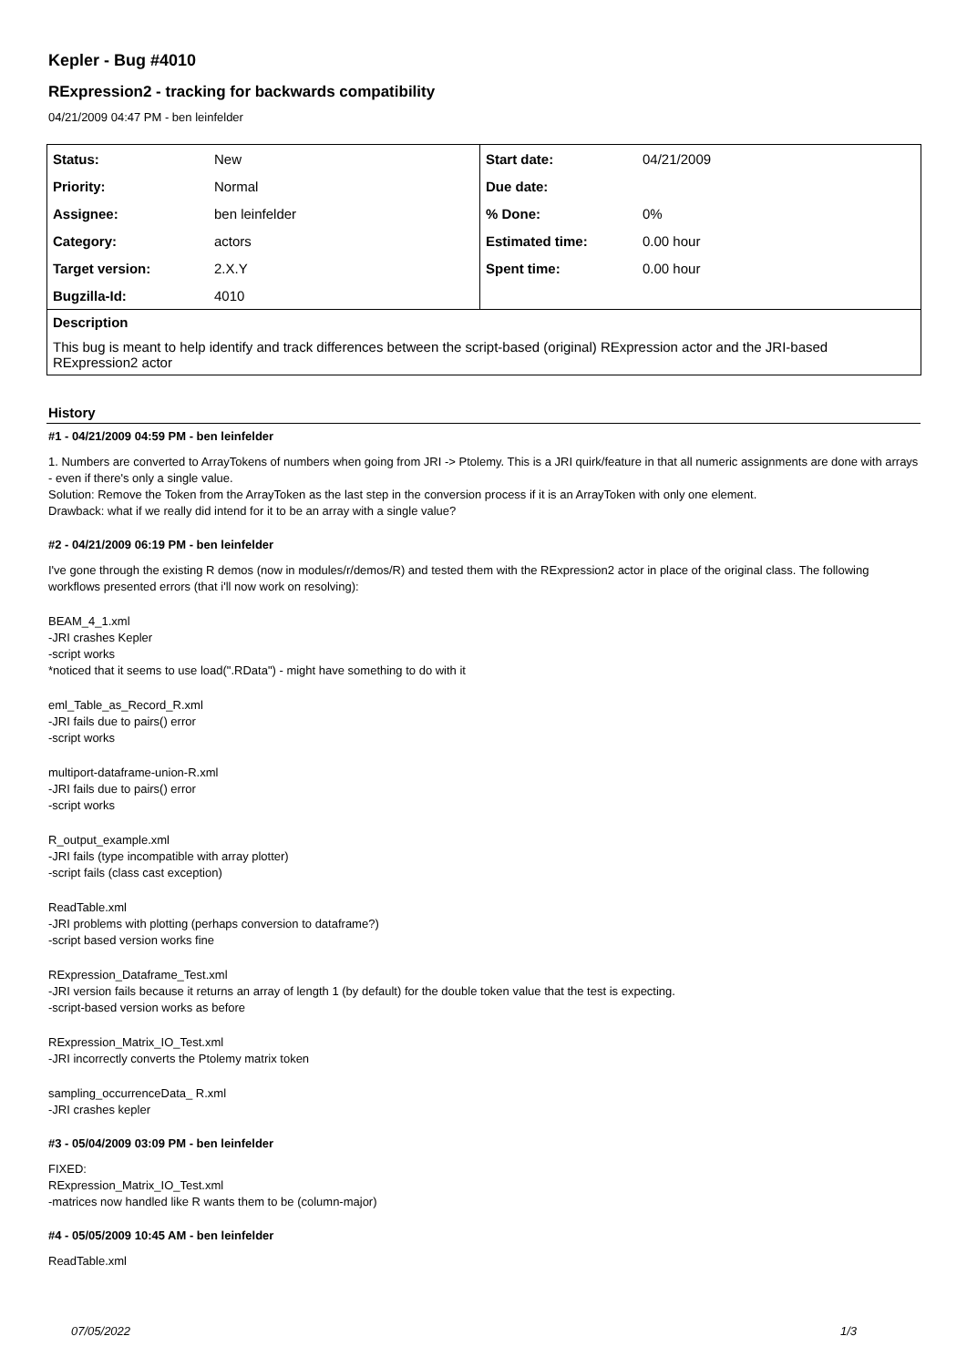Kepler - Bug #4010
RExpression2 - tracking for backwards compatibility
04/21/2009 04:47 PM - ben leinfelder
| Status: | New | Start date: | 04/21/2009 |
| Priority: | Normal | Due date: | |
| Assignee: | ben leinfelder | % Done: | 0% |
| Category: | actors | Estimated time: | 0.00 hour |
| Target version: | 2.X.Y | Spent time: | 0.00 hour |
| Bugzilla-Id: | 4010 | | |
| Description | | | |
| This bug is meant to help identify and track differences between the script-based (original) RExpression actor and the JRI-based RExpression2 actor | | | |
History
#1 - 04/21/2009 04:59 PM - ben leinfelder
1. Numbers are converted to ArrayTokens of numbers when going from JRI -> Ptolemy. This is a JRI quirk/feature in that all numeric assignments are done with arrays - even if there's only a single value.
Solution: Remove the Token from the ArrayToken as the last step in the conversion process if it is an ArrayToken with only one element.
Drawback: what if we really did intend for it to be an array with a single value?
#2 - 04/21/2009 06:19 PM - ben leinfelder
I've gone through the existing R demos (now in modules/r/demos/R) and tested them with the RExpression2 actor in place of the original class. The following workflows presented errors (that i'll now work on resolving):
BEAM_4_1.xml
-JRI crashes Kepler
-script works
*noticed that it seems to use load(".RData") - might have something to do with it
eml_Table_as_Record_R.xml
-JRI fails due to pairs() error
-script works
multiport-dataframe-union-R.xml
-JRI fails due to pairs() error
-script works
R_output_example.xml
-JRI fails (type incompatible with array plotter)
-script fails (class cast exception)
ReadTable.xml
-JRI problems with plotting (perhaps conversion to dataframe?)
-script based version works fine
RExpression_Dataframe_Test.xml
-JRI version fails because it returns an array of length 1 (by default) for the double token value that the test is expecting.
-script-based version works as before
RExpression_Matrix_IO_Test.xml
-JRI incorrectly converts the Ptolemy matrix token
sampling_occurrenceData_ R.xml
-JRI crashes kepler
#3 - 05/04/2009 03:09 PM - ben leinfelder
FIXED:
RExpression_Matrix_IO_Test.xml
-matrices now handled like R wants them to be (column-major)
#4 - 05/05/2009 10:45 AM - ben leinfelder
ReadTable.xml
07/05/2022 1/3